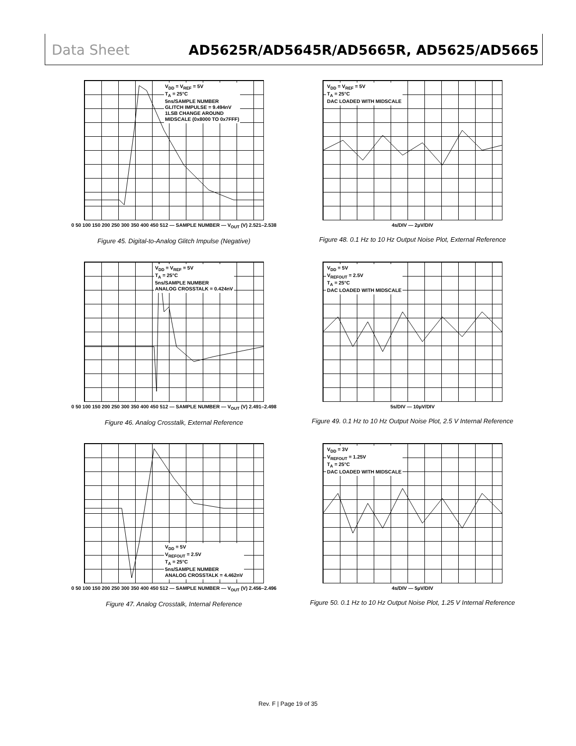Data Sheet AD5625R/AD5645R/AD5665R, AD5625/AD5665
V<sub>DD</sub> = V<sub>REF</sub> = 5V
T<sub>A</sub> = 25°C
5ns/SAMPLE NUMBER
GLITCH IMPULSE = 9.494nV
1LSB CHANGE AROUND
MIDSCALE (0x8000 TO 0x7FFF)
0 50 100 150 200 250 300 350 400 450 512 — SAMPLE NUMBER — V<sub>OUT</sub> (V) 2.521–2.538
Figure 45. Digital-to-Analog Glitch Impulse (Negative)
V<sub>DD</sub> = V<sub>REF</sub> = 5V
T<sub>A</sub> = 25°C
DAC LOADED WITH MIDSCALE
4s/DIV — 2µV/DIV
Figure 48. 0.1 Hz to 10 Hz Output Noise Plot, External Reference
V<sub>DD</sub> = V<sub>REF</sub> = 5V
T<sub>A</sub> = 25°C
5ns/SAMPLE NUMBER
ANALOG CROSSTALK = 0.424nV
0 50 100 150 200 250 300 350 400 450 512 — SAMPLE NUMBER — V<sub>OUT</sub> (V) 2.491–2.498
Figure 46. Analog Crosstalk, External Reference
V<sub>DD</sub> = 5V
V<sub>REFOUT</sub> = 2.5V
T<sub>A</sub> = 25°C
DAC LOADED WITH MIDSCALE
5s/DIV — 10µV/DIV
Figure 49. 0.1 Hz to 10 Hz Output Noise Plot, 2.5 V Internal Reference
V<sub>DD</sub> = 5V
V<sub>REFOUT</sub> = 2.5V
T<sub>A</sub> = 25°C
5ns/SAMPLE NUMBER
ANALOG CROSSTALK = 4.462nV
0 50 100 150 200 250 300 350 400 450 512 — SAMPLE NUMBER — V<sub>OUT</sub> (V) 2.456–2.496
Figure 47. Analog Crosstalk, Internal Reference
V<sub>DD</sub> = 3V
V<sub>REFOUT</sub> = 1.25V
T<sub>A</sub> = 25°C
DAC LOADED WITH MIDSCALE
4s/DIV — 5µV/DIV
Figure 50. 0.1 Hz to 10 Hz Output Noise Plot, 1.25 V Internal Reference
Rev. F | Page 19 of 35